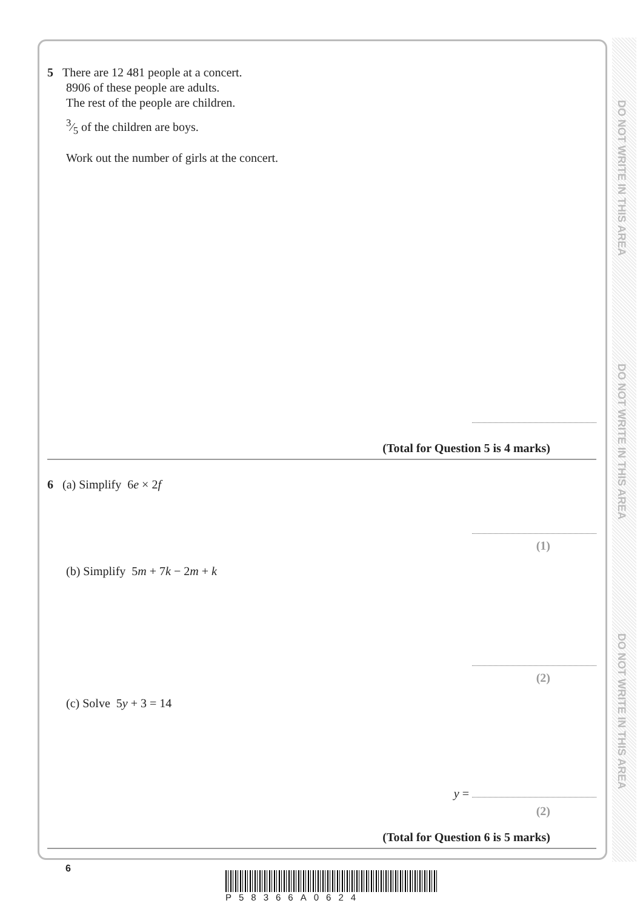DO NOT WRITE IN THIS AREA
DO NOT WRITE IN THIS AREA
DO NOT WRITE IN THIS AREA
5 There are 12 481 people at a concert.
8906 of these people are adults.
The rest of the people are children.
3⁄5 of the children are boys.
Work out the number of girls at the concert.
(Total for Question 5 is 4 marks)
6 (a) Simplify 6e × 2f
(1)
(b) Simplify 5m + 7k − 2m + k
(2)
(c) Solve 5y + 3 = 14
y =
(2)
(Total for Question 6 is 5 marks)
6
P58366A0624